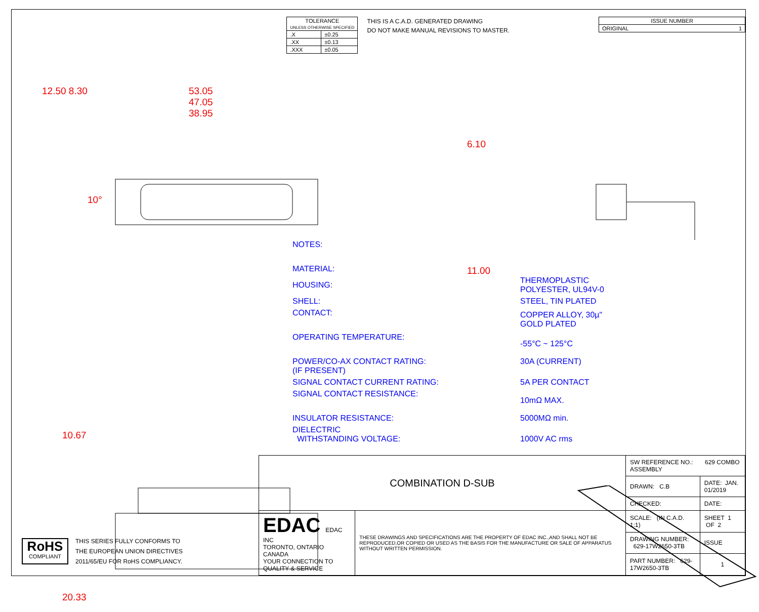| TOLERANCE UNLESS OTHERWISE SPECIFIED | |
| --- | --- |
| .X | ±0.25 |
| .XX | ±0.13 |
| .XXX | ±0.05 |
THIS IS A C.A.D. GENERATED DRAWING
DO NOT MAKE MANUAL REVISIONS TO MASTER.
| ISSUE NUMBER |
| ORIGINAL 1 |
12.50 8.30
53.05
47.05
38.95
10°
6.10
11.00
10.67
20.33
NOTES:
| MATERIAL: | |
| HOUSING: | THERMOPLASTIC POLYESTER, UL94V-0 |
| SHELL: | STEEL, TIN PLATED |
| CONTACT: | COPPER ALLOY, 30µ" GOLD PLATED |
| OPERATING TEMPERATURE: | -55°C ~ 125°C |
| POWER/CO-AX CONTACT RATING: (IF PRESENT) | 30A (CURRENT) |
| SIGNAL CONTACT CURRENT RATING: | 5A PER CONTACT |
| SIGNAL CONTACT RESISTANCE: | 10mΩ MAX. |
| INSULATOR RESISTANCE: | 5000MΩ min. |
| DIELECTRIC WITHSTANDING VOLTAGE: | 1000V AC rms |
RoHS
COMPLIANT
THIS SERIES FULLY CONFORMS TO
THE EUROPEAN UNION DIRECTIVES
2011/65/EU FOR RoHS COMPLIANCY.
| COMBINATION D-SUB | | SW REFERENCE NO.: 629 COMBO ASSEMBLY | | |
| | | DRAWN: C.B | DATE: JAN. 01/2019 | |
| | | CHECKED: | DATE: | |
| EDAC EDAC INC TORONTO, ONTARIO CANADA YOUR CONNECTION TO QUALITY & SERVICE | THESE DRAWINGS AND SPECIFICATIONS ARE THE PROPERTY OF EDAC INC.,AND SHALL NOT BE REPRODUCED,OR COPIED OR USED AS THE BASIS FOR THE MANUFACTURE OR SALE OF APPARATUS WITHOUT WRITTEN PERMISSION. | SCALE: (IN C.A.D. 1:1) | SHEET 1 OF 2 | |
| | | DRAWING NUMBER: 629-17W2650-3TB | | ISSUE |
| | | PART NUMBER: 629-17W2650-3TB | | 1 |